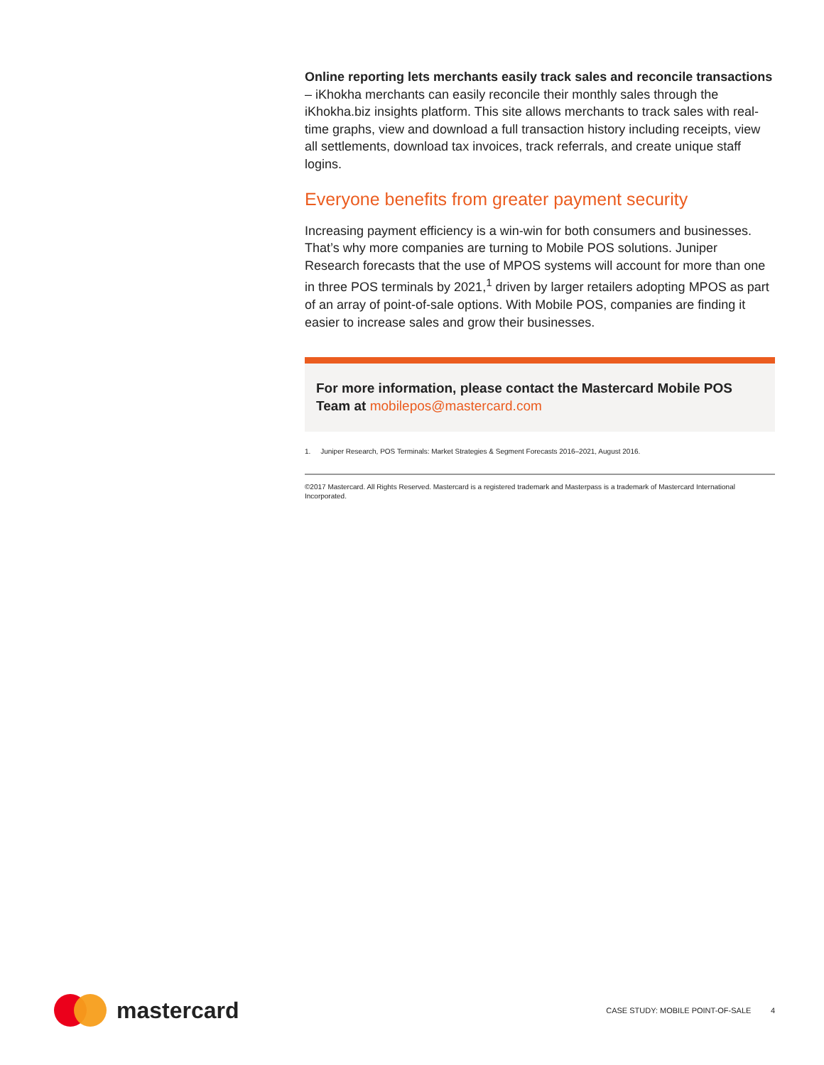Online reporting lets merchants easily track sales and reconcile transactions – iKhokha merchants can easily reconcile their monthly sales through the iKhokha.biz insights platform. This site allows merchants to track sales with real-time graphs, view and download a full transaction history including receipts, view all settlements, download tax invoices, track referrals, and create unique staff logins.
Everyone benefits from greater payment security
Increasing payment efficiency is a win-win for both consumers and businesses. That’s why more companies are turning to Mobile POS solutions. Juniper Research forecasts that the use of MPOS systems will account for more than one in three POS terminals by 2021,<sup>1</sup> driven by larger retailers adopting MPOS as part of an array of point-of-sale options. With Mobile POS, companies are finding it easier to increase sales and grow their businesses.
For more information, please contact the Mastercard Mobile POS Team at mobilepos@mastercard.com
1. Juniper Research, POS Terminals: Market Strategies & Segment Forecasts 2016–2021, August 2016.
©2017 Mastercard. All Rights Reserved. Mastercard is a registered trademark and Masterpass is a trademark of Mastercard International Incorporated.
mastercard
CASE STUDY: MOBILE POINT-OF-SALE 4